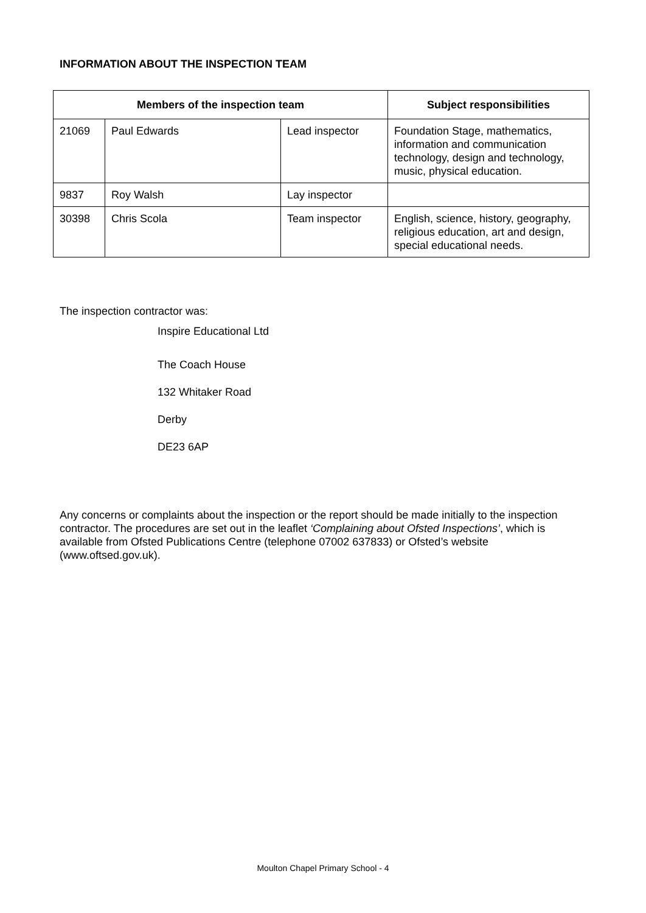INFORMATION ABOUT THE INSPECTION TEAM
| Members of the inspection team | | | Subject responsibilities |
| --- | --- | --- | --- |
| 21069 | Paul Edwards | Lead inspector | Foundation Stage, mathematics, information and communication technology, design and technology, music, physical education. |
| 9837 | Roy Walsh | Lay inspector | |
| 30398 | Chris Scola | Team inspector | English, science, history, geography, religious education, art and design, special educational needs. |
The inspection contractor was:
Inspire Educational Ltd
The Coach House
132 Whitaker Road
Derby
DE23 6AP
Any concerns or complaints about the inspection or the report should be made initially to the inspection contractor. The procedures are set out in the leaflet ‘Complaining about Ofsted Inspections’, which is available from Ofsted Publications Centre (telephone 07002 637833) or Ofsted’s website (www.oftsed.gov.uk).
Moulton Chapel Primary School - 4